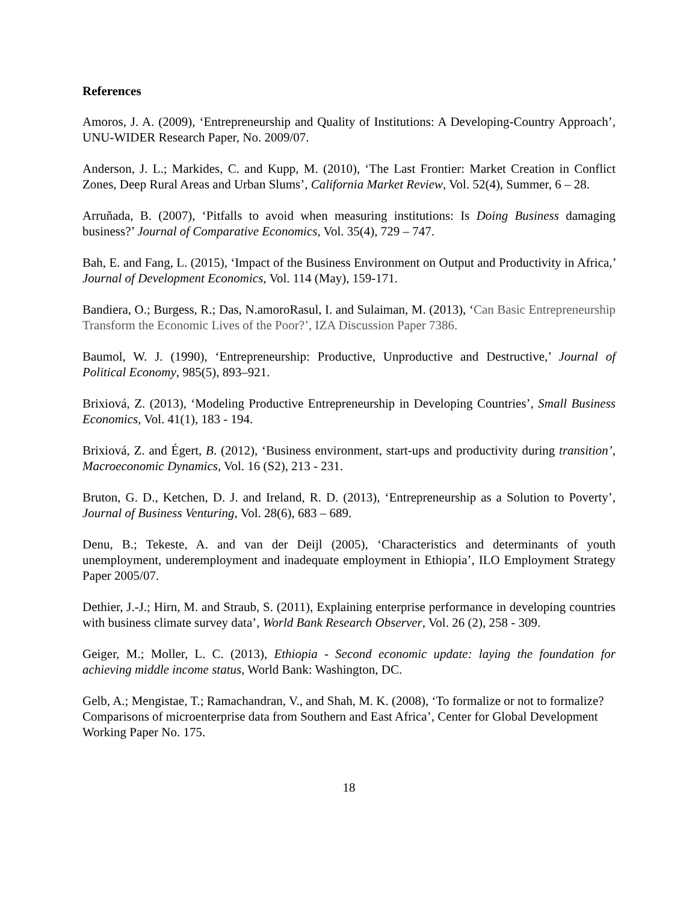References
Amoros, J. A. (2009), ‘Entrepreneurship and Quality of Institutions: A Developing-Country Approach’, UNU-WIDER Research Paper, No. 2009/07.
Anderson, J. L.; Markides, C. and Kupp, M. (2010), ‘The Last Frontier: Market Creation in Conflict Zones, Deep Rural Areas and Urban Slums’, California Market Review, Vol. 52(4), Summer, 6 – 28.
Arruňada, B. (2007), ‘Pitfalls to avoid when measuring institutions: Is Doing Business damaging business?’ Journal of Comparative Economics, Vol. 35(4), 729 – 747.
Bah, E. and Fang, L. (2015), ‘Impact of the Business Environment on Output and Productivity in Africa,’ Journal of Development Economics, Vol. 114 (May), 159-171.
Bandiera, O.; Burgess, R.; Das, N.amoroRasul, I. and Sulaiman, M. (2013), ‘Can Basic Entrepreneurship Transform the Economic Lives of the Poor?’, IZA Discussion Paper 7386.
Baumol, W. J. (1990), ‘Entrepreneurship: Productive, Unproductive and Destructive,’ Journal of Political Economy, 985(5), 893–921.
Brixiová, Z. (2013), ‘Modeling Productive Entrepreneurship in Developing Countries’, Small Business Economics, Vol. 41(1), 183 - 194.
Brixiová, Z. and Égert, B. (2012), ‘Business environment, start-ups and productivity during transition’, Macroeconomic Dynamics, Vol. 16 (S2), 213 - 231.
Bruton, G. D., Ketchen, D. J. and Ireland, R. D. (2013), ‘Entrepreneurship as a Solution to Poverty’, Journal of Business Venturing, Vol. 28(6), 683 – 689.
Denu, B.; Tekeste, A. and van der Deijl (2005), ‘Characteristics and determinants of youth unemployment, underemployment and inadequate employment in Ethiopia’, ILO Employment Strategy Paper 2005/07.
Dethier, J.-J.; Hirn, M. and Straub, S. (2011), Explaining enterprise performance in developing countries with business climate survey data’, World Bank Research Observer, Vol. 26 (2), 258 - 309.
Geiger, M.; Moller, L. C. (2013), Ethiopia - Second economic update: laying the foundation for achieving middle income status, World Bank: Washington, DC.
Gelb, A.; Mengistae, T.; Ramachandran, V., and Shah, M. K. (2008), ‘To formalize or not to formalize? Comparisons of microenterprise data from Southern and East Africa’, Center for Global Development Working Paper No. 175.
18